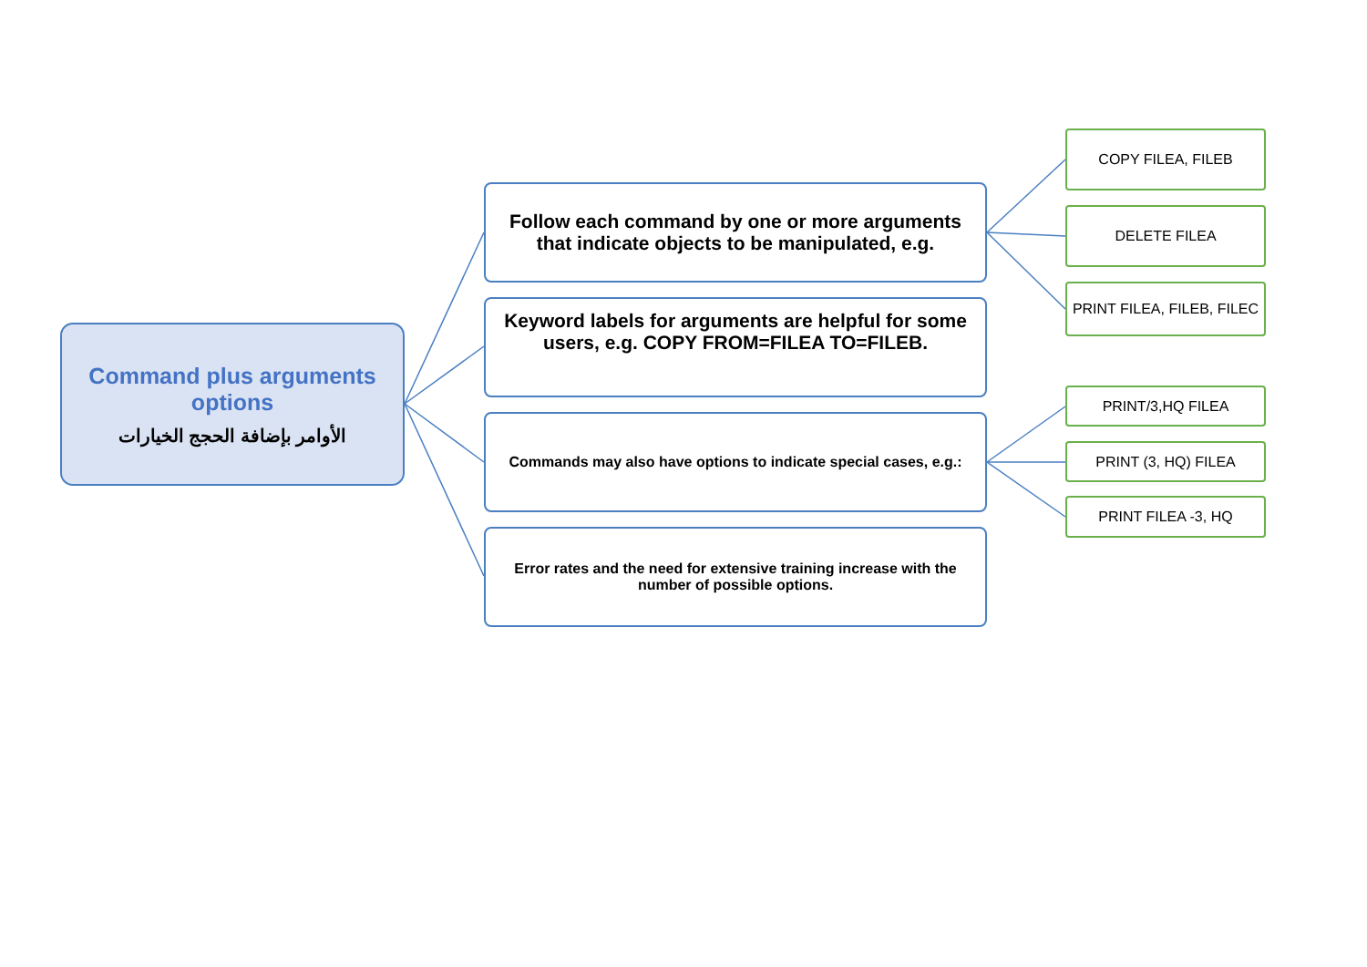Command plus arguments options
الأوامر بإضافة الحجج الخيارات
Follow each command by one or more arguments that indicate objects to be manipulated, e.g.
Keyword labels for arguments are helpful for some users, e.g. COPY FROM=FILEA TO=FILEB.
Commands may also have options to indicate special cases, e.g.:
Error rates and the need for extensive training increase with the number of possible options.
COPY FILEA, FILEB
DELETE FILEA
PRINT FILEA, FILEB, FILEC
PRINT/3,HQ FILEA
PRINT (3, HQ) FILEA
PRINT FILEA -3, HQ